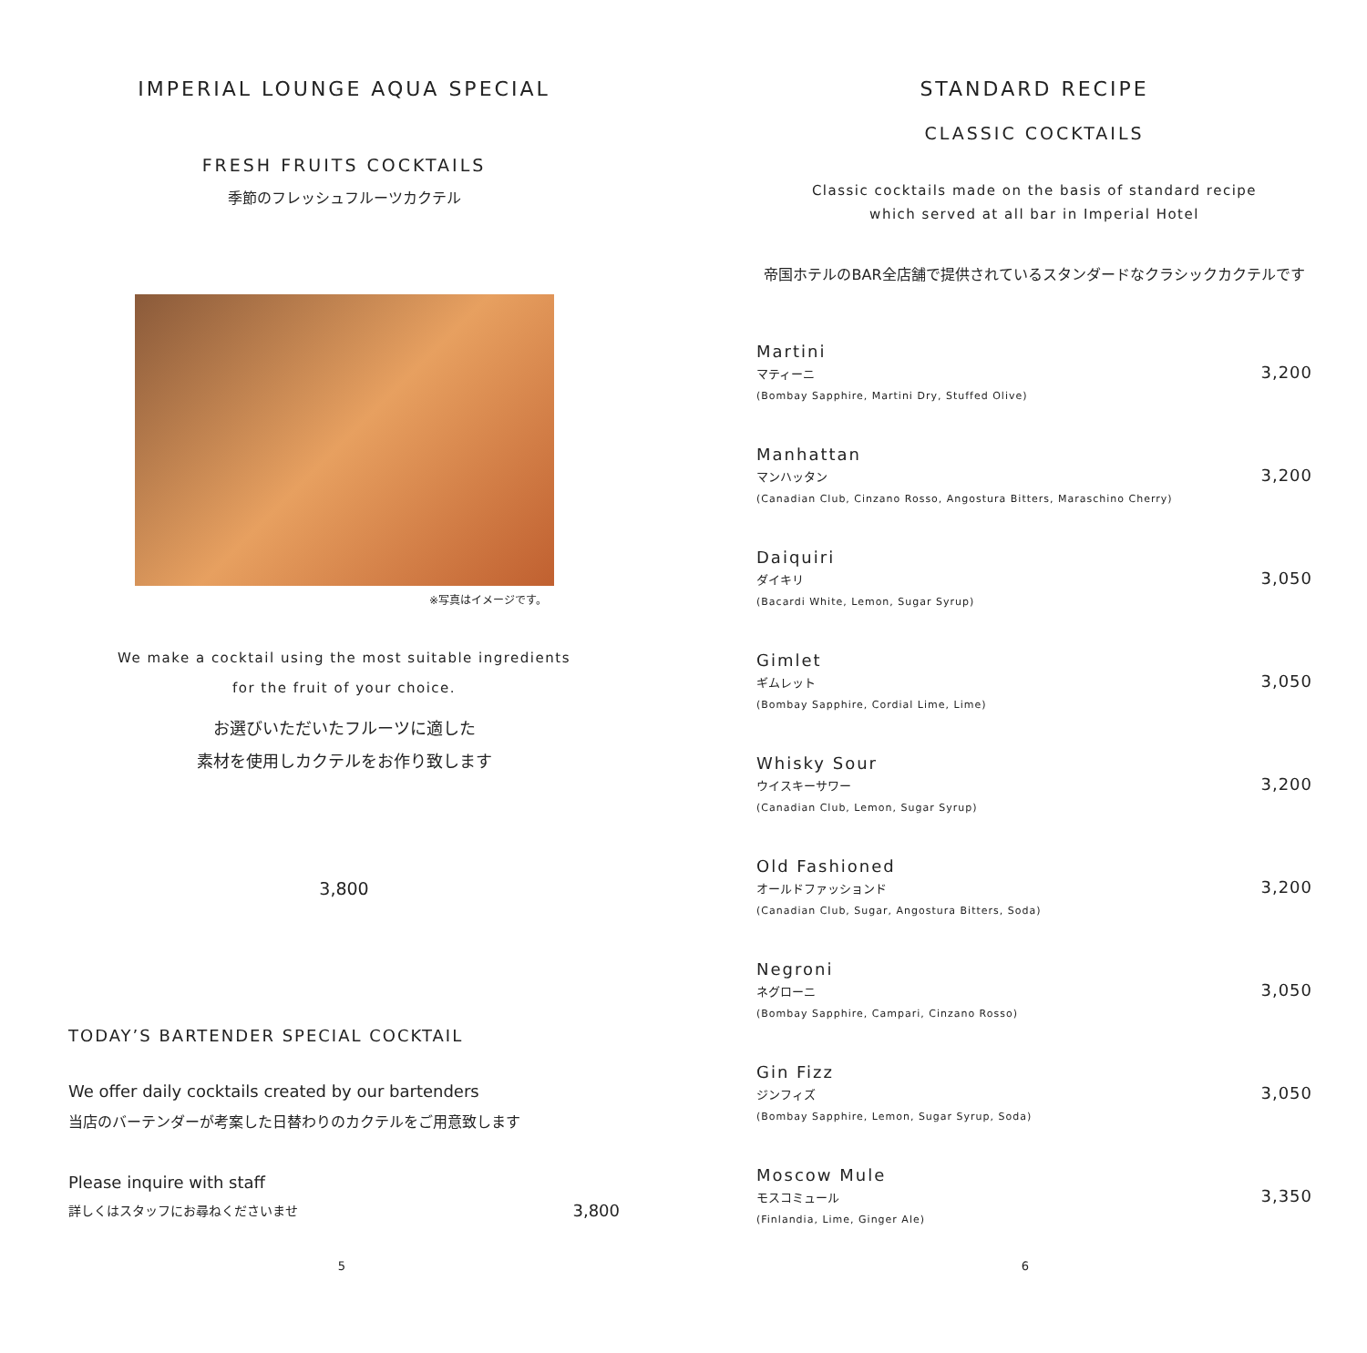IMPERIAL LOUNGE AQUA SPECIAL
FRESH FRUITS COCKTAILS
季節のフレッシュフルーツカクテル
※写真はイメージです。
We make a cocktail using the most suitable ingredients
for the fruit of your choice.
お選びいただいたフルーツに適した
素材を使用しカクテルをお作り致します
3,800
TODAY’S BARTENDER SPECIAL COCKTAIL
We offer daily cocktails created by our bartenders
当店のバーテンダーが考案した日替わりのカクテルをご用意致します
Please inquire with staff
詳しくはスタッフにお尋ねくださいませ 3,800
5
STANDARD RECIPE
CLASSIC COCKTAILS
Classic cocktails made on the basis of standard recipe
which served at all bar in Imperial Hotel
帝国ホテルのBAR全店舗で提供されているスタンダードなクラシックカクテルです
Martini
マティーニ
(Bombay Sapphire, Martini Dry, Stuffed Olive)
3,200
Manhattan
マンハッタン
(Canadian Club, Cinzano Rosso, Angostura Bitters, Maraschino Cherry)
3,200
Daiquiri
ダイキリ
(Bacardi White, Lemon, Sugar Syrup)
3,050
Gimlet
ギムレット
(Bombay Sapphire, Cordial Lime, Lime)
3,050
Whisky Sour
ウイスキーサワー
(Canadian Club, Lemon, Sugar Syrup)
3,200
Old Fashioned
オールドファッションド
(Canadian Club, Sugar, Angostura Bitters, Soda)
3,200
Negroni
ネグローニ
(Bombay Sapphire, Campari, Cinzano Rosso)
3,050
Gin Fizz
ジンフィズ
(Bombay Sapphire, Lemon, Sugar Syrup, Soda)
3,050
Moscow Mule
モスコミュール
(Finlandia, Lime, Ginger Ale)
3,350
6